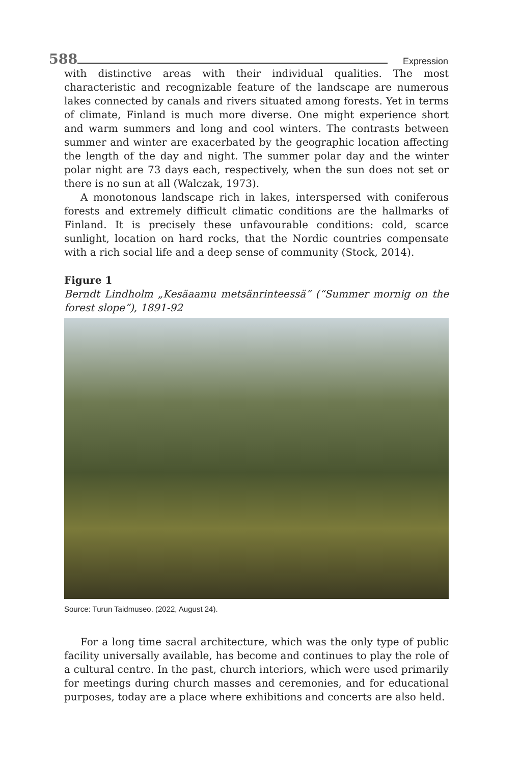588 Expression
with distinctive areas with their individual qualities. The most characteristic and recognizable feature of the landscape are numerous lakes connected by canals and rivers situated among forests. Yet in terms of climate, Finland is much more diverse. One might experience short and warm summers and long and cool winters. The contrasts between summer and winter are exacerbated by the geographic location affecting the length of the day and night. The summer polar day and the winter polar night are 73 days each, respectively, when the sun does not set or there is no sun at all (Walczak, 1973).
A monotonous landscape rich in lakes, interspersed with coniferous forests and extremely difficult climatic conditions are the hallmarks of Finland. It is precisely these unfavourable conditions: cold, scarce sunlight, location on hard rocks, that the Nordic countries compensate with a rich social life and a deep sense of community (Stock, 2014).
Figure 1
Berndt Lindholm „Kesäaamu metsänrinteessä” (“Summer mornig on the forest slope”), 1891-92
Source: Turun Taidmuseo. (2022, August 24).
For a long time sacral architecture, which was the only type of public facility universally available, has become and continues to play the role of a cultural centre. In the past, church interiors, which were used primarily for meetings during church masses and ceremonies, and for educational purposes, today are a place where exhibitions and concerts are also held.